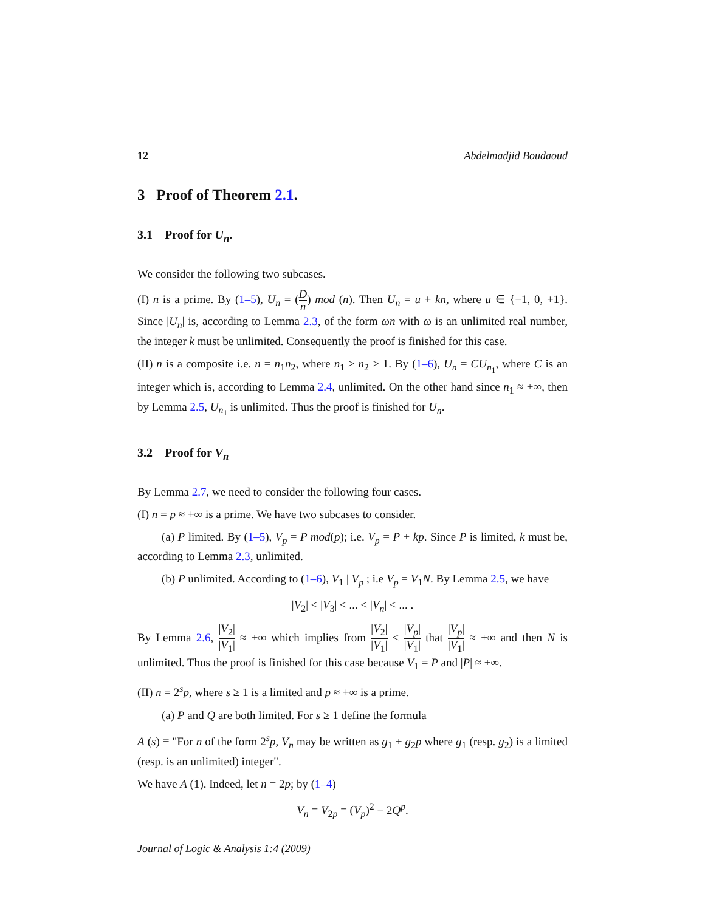12 Abdelmadjid Boudaoud
3 Proof of Theorem 2.1.
3.1 Proof for U<sub>n</sub>.
We consider the following two subcases.
(I) n is a prime. By (1–5), U<sub>n</sub> = (D n) mod (n). Then U<sub>n</sub> = u + kn, where u ∈ {−1, 0, +1}. Since |U<sub>n</sub>| is, according to Lemma 2.3, of the form ωn with ω is an unlimited real number, the integer k must be unlimited. Consequently the proof is finished for this case.
(II) n is a composite i.e. n = n<sub>1</sub>n<sub>2</sub>, where n<sub>1</sub> ≥ n<sub>2</sub> > 1. By (1–6), U<sub>n</sub> = CU<sub>n<sub>1</sub></sub>, where C is an integer which is, according to Lemma 2.4, unlimited. On the other hand since n<sub>1</sub> ≈ +∞, then by Lemma 2.5, U<sub>n<sub>1</sub></sub> is unlimited. Thus the proof is finished for U<sub>n</sub>.
3.2 Proof for V<sub>n</sub>
By Lemma 2.7, we need to consider the following four cases.
(I) n = p ≈ +∞ is a prime. We have two subcases to consider.
(a) P limited. By (1–5), V<sub>p</sub> = P mod(p); i.e. V<sub>p</sub> = P + kp. Since P is limited, k must be, according to Lemma 2.3, unlimited.
(b) P unlimited. According to (1–6), V<sub>1</sub> | V<sub>p</sub> ; i.e V<sub>p</sub> = V<sub>1</sub>N. By Lemma 2.5, we have
|V<sub>2</sub>| < |V<sub>3</sub>| < ... < |V<sub>n</sub>| < ... .
By Lemma 2.6, |V<sub>2</sub>| |V<sub>1</sub>| ≈ +∞ which implies from |V<sub>2</sub>| |V<sub>1</sub>| < |V<sub>p</sub>| |V<sub>1</sub>| that |V<sub>p</sub>| |V<sub>1</sub>| ≈ +∞ and then N is unlimited. Thus the proof is finished for this case because V<sub>1</sub> = P and |P| ≈ +∞.
(II) n = 2<sup>s</sup>p, where s ≥ 1 is a limited and p ≈ +∞ is a prime.
(a) P and Q are both limited. For s ≥ 1 define the formula
A (s) ≡ "For n of the form 2<sup>s</sup>p, V<sub>n</sub> may be written as g<sub>1</sub> + g<sub>2</sub>p where g<sub>1</sub> (resp. g<sub>2</sub>) is a limited (resp. is an unlimited) integer".
We have A (1). Indeed, let n = 2p; by (1–4)
V<sub>n</sub> = V<sub>2p</sub> = (V<sub>p</sub>)<sup>2</sup> − 2Q<sup>p</sup>.
Journal of Logic & Analysis 1:4 (2009)